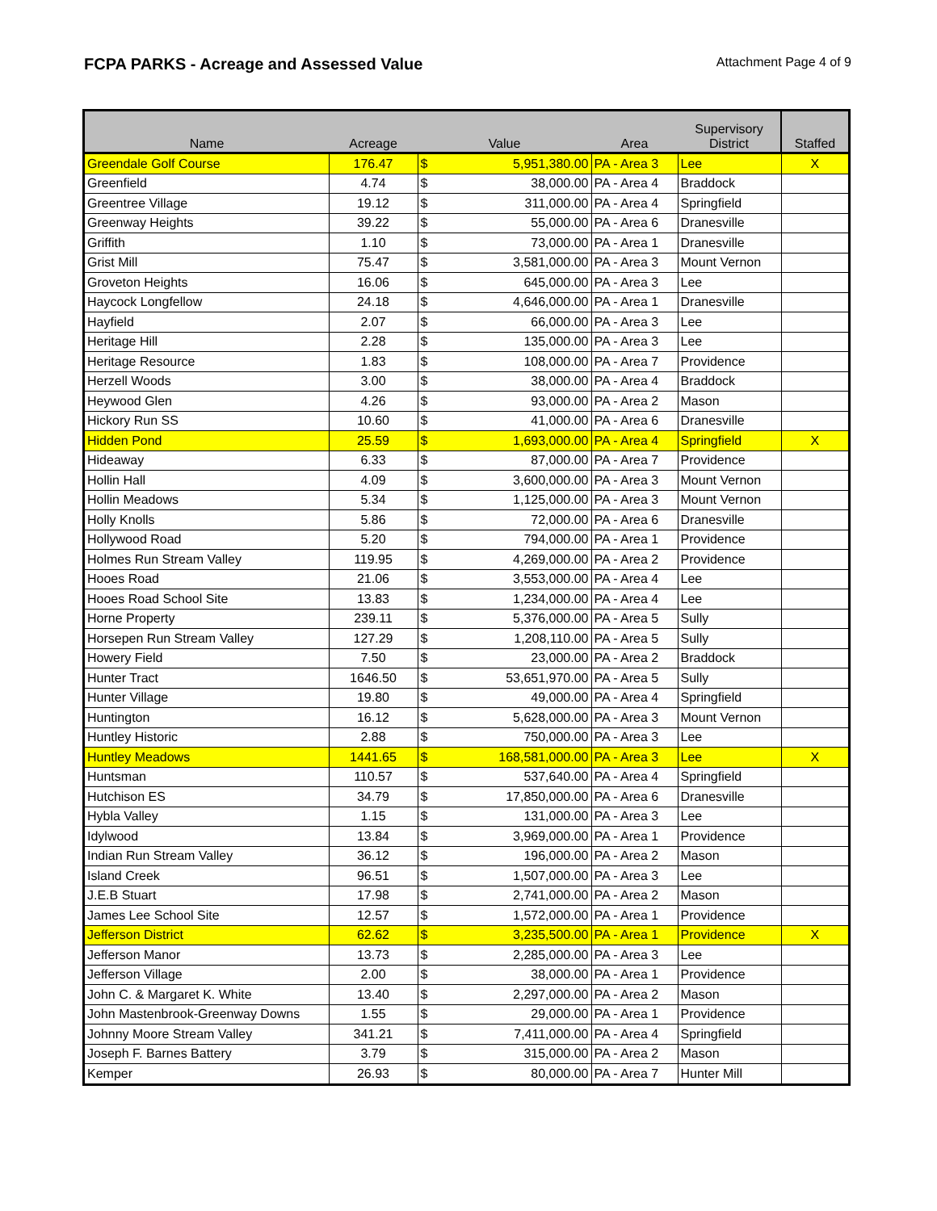FCPA PARKS - Acreage and Assessed Value
Attachment Page 4 of 9
| Name | Acreage | Value | | Area | Supervisory District | Staffed |
| --- | --- | --- | --- | --- | --- | --- |
| Greendale Golf Course | 176.47 | $ | 5,951,380.00 | PA - Area 3 | Lee | X |
| Greenfield | 4.74 | $ | 38,000.00 | PA - Area 4 | Braddock | |
| Greentree Village | 19.12 | $ | 311,000.00 | PA - Area 4 | Springfield | |
| Greenway Heights | 39.22 | $ | 55,000.00 | PA - Area 6 | Dranesville | |
| Griffith | 1.10 | $ | 73,000.00 | PA - Area 1 | Dranesville | |
| Grist Mill | 75.47 | $ | 3,581,000.00 | PA - Area 3 | Mount Vernon | |
| Groveton Heights | 16.06 | $ | 645,000.00 | PA - Area 3 | Lee | |
| Haycock Longfellow | 24.18 | $ | 4,646,000.00 | PA - Area 1 | Dranesville | |
| Hayfield | 2.07 | $ | 66,000.00 | PA - Area 3 | Lee | |
| Heritage Hill | 2.28 | $ | 135,000.00 | PA - Area 3 | Lee | |
| Heritage Resource | 1.83 | $ | 108,000.00 | PA - Area 7 | Providence | |
| Herzell Woods | 3.00 | $ | 38,000.00 | PA - Area 4 | Braddock | |
| Heywood Glen | 4.26 | $ | 93,000.00 | PA - Area 2 | Mason | |
| Hickory Run SS | 10.60 | $ | 41,000.00 | PA - Area 6 | Dranesville | |
| Hidden Pond | 25.59 | $ | 1,693,000.00 | PA - Area 4 | Springfield | X |
| Hideaway | 6.33 | $ | 87,000.00 | PA - Area 7 | Providence | |
| Hollin Hall | 4.09 | $ | 3,600,000.00 | PA - Area 3 | Mount Vernon | |
| Hollin Meadows | 5.34 | $ | 1,125,000.00 | PA - Area 3 | Mount Vernon | |
| Holly Knolls | 5.86 | $ | 72,000.00 | PA - Area 6 | Dranesville | |
| Hollywood Road | 5.20 | $ | 794,000.00 | PA - Area 1 | Providence | |
| Holmes Run Stream Valley | 119.95 | $ | 4,269,000.00 | PA - Area 2 | Providence | |
| Hooes Road | 21.06 | $ | 3,553,000.00 | PA - Area 4 | Lee | |
| Hooes Road School Site | 13.83 | $ | 1,234,000.00 | PA - Area 4 | Lee | |
| Horne Property | 239.11 | $ | 5,376,000.00 | PA - Area 5 | Sully | |
| Horsepen Run Stream Valley | 127.29 | $ | 1,208,110.00 | PA - Area 5 | Sully | |
| Howery Field | 7.50 | $ | 23,000.00 | PA - Area 2 | Braddock | |
| Hunter Tract | 1646.50 | $ | 53,651,970.00 | PA - Area 5 | Sully | |
| Hunter Village | 19.80 | $ | 49,000.00 | PA - Area 4 | Springfield | |
| Huntington | 16.12 | $ | 5,628,000.00 | PA - Area 3 | Mount Vernon | |
| Huntley Historic | 2.88 | $ | 750,000.00 | PA - Area 3 | Lee | |
| Huntley Meadows | 1441.65 | $ | 168,581,000.00 | PA - Area 3 | Lee | X |
| Huntsman | 110.57 | $ | 537,640.00 | PA - Area 4 | Springfield | |
| Hutchison ES | 34.79 | $ | 17,850,000.00 | PA - Area 6 | Dranesville | |
| Hybla Valley | 1.15 | $ | 131,000.00 | PA - Area 3 | Lee | |
| Idylwood | 13.84 | $ | 3,969,000.00 | PA - Area 1 | Providence | |
| Indian Run Stream Valley | 36.12 | $ | 196,000.00 | PA - Area 2 | Mason | |
| Island Creek | 96.51 | $ | 1,507,000.00 | PA - Area 3 | Lee | |
| J.E.B Stuart | 17.98 | $ | 2,741,000.00 | PA - Area 2 | Mason | |
| James Lee School Site | 12.57 | $ | 1,572,000.00 | PA - Area 1 | Providence | |
| Jefferson District | 62.62 | $ | 3,235,500.00 | PA - Area 1 | Providence | X |
| Jefferson Manor | 13.73 | $ | 2,285,000.00 | PA - Area 3 | Lee | |
| Jefferson Village | 2.00 | $ | 38,000.00 | PA - Area 1 | Providence | |
| John C. & Margaret K. White | 13.40 | $ | 2,297,000.00 | PA - Area 2 | Mason | |
| John Mastenbrook-Greenway Downs | 1.55 | $ | 29,000.00 | PA - Area 1 | Providence | |
| Johnny Moore Stream Valley | 341.21 | $ | 7,411,000.00 | PA - Area 4 | Springfield | |
| Joseph F. Barnes Battery | 3.79 | $ | 315,000.00 | PA - Area 2 | Mason | |
| Kemper | 26.93 | $ | 80,000.00 | PA - Area 7 | Hunter Mill | |